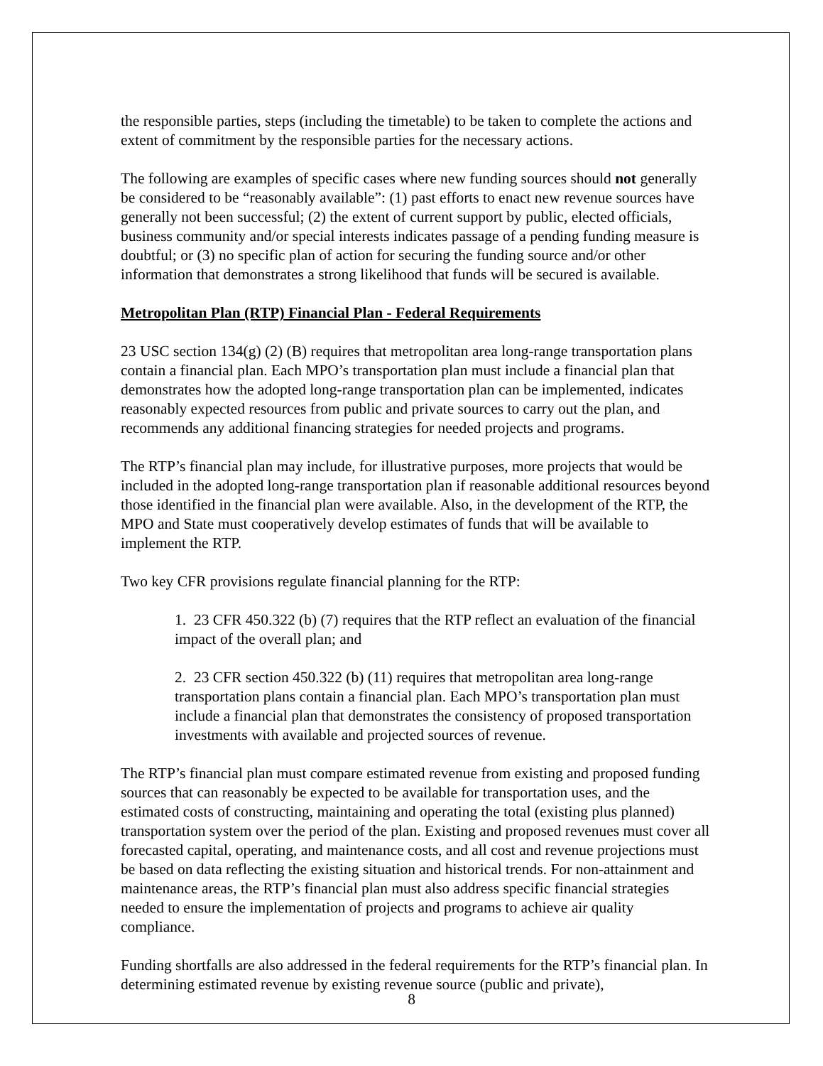the responsible parties, steps (including the timetable) to be taken to complete the actions and extent of commitment by the responsible parties for the necessary actions.
The following are examples of specific cases where new funding sources should not generally be considered to be “reasonably available”: (1) past efforts to enact new revenue sources have generally not been successful; (2) the extent of current support by public, elected officials, business community and/or special interests indicates passage of a pending funding measure is doubtful; or (3) no specific plan of action for securing the funding source and/or other information that demonstrates a strong likelihood that funds will be secured is available.
Metropolitan Plan (RTP) Financial Plan - Federal Requirements
23 USC section 134(g) (2) (B) requires that metropolitan area long-range transportation plans contain a financial plan. Each MPO’s transportation plan must include a financial plan that demonstrates how the adopted long-range transportation plan can be implemented, indicates reasonably expected resources from public and private sources to carry out the plan, and recommends any additional financing strategies for needed projects and programs.
The RTP’s financial plan may include, for illustrative purposes, more projects that would be included in the adopted long-range transportation plan if reasonable additional resources beyond those identified in the financial plan were available. Also, in the development of the RTP, the MPO and State must cooperatively develop estimates of funds that will be available to implement the RTP.
Two key CFR provisions regulate financial planning for the RTP:
1. 23 CFR 450.322 (b) (7) requires that the RTP reflect an evaluation of the financial impact of the overall plan; and
2. 23 CFR section 450.322 (b) (11) requires that metropolitan area long-range transportation plans contain a financial plan. Each MPO’s transportation plan must include a financial plan that demonstrates the consistency of proposed transportation investments with available and projected sources of revenue.
The RTP’s financial plan must compare estimated revenue from existing and proposed funding sources that can reasonably be expected to be available for transportation uses, and the estimated costs of constructing, maintaining and operating the total (existing plus planned) transportation system over the period of the plan. Existing and proposed revenues must cover all forecasted capital, operating, and maintenance costs, and all cost and revenue projections must be based on data reflecting the existing situation and historical trends. For non-attainment and maintenance areas, the RTP’s financial plan must also address specific financial strategies needed to ensure the implementation of projects and programs to achieve air quality compliance.
Funding shortfalls are also addressed in the federal requirements for the RTP’s financial plan. In determining estimated revenue by existing revenue source (public and private),
8